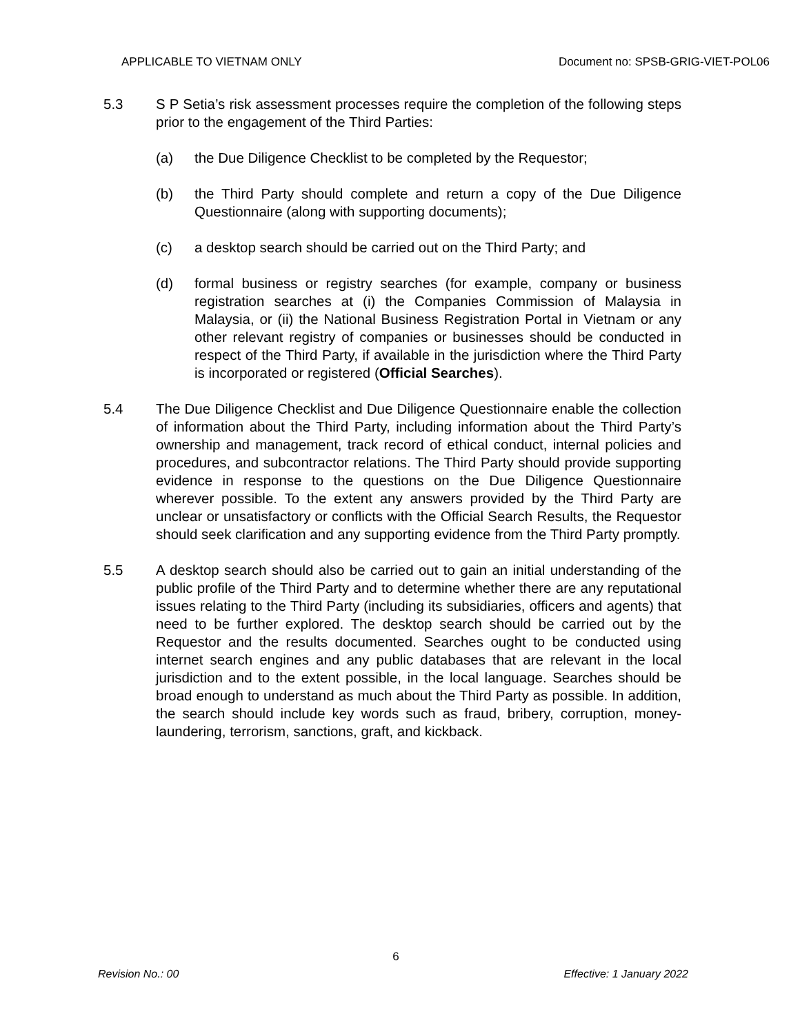APPLICABLE TO VIETNAM ONLY Document no: SPSB-GRIG-VIET-POL06
5.3 S P Setia’s risk assessment processes require the completion of the following steps prior to the engagement of the Third Parties:
(a) the Due Diligence Checklist to be completed by the Requestor;
(b) the Third Party should complete and return a copy of the Due Diligence Questionnaire (along with supporting documents);
(c) a desktop search should be carried out on the Third Party; and
(d) formal business or registry searches (for example, company or business registration searches at (i) the Companies Commission of Malaysia in Malaysia, or (ii) the National Business Registration Portal in Vietnam or any other relevant registry of companies or businesses should be conducted in respect of the Third Party, if available in the jurisdiction where the Third Party is incorporated or registered (Official Searches).
5.4 The Due Diligence Checklist and Due Diligence Questionnaire enable the collection of information about the Third Party, including information about the Third Party’s ownership and management, track record of ethical conduct, internal policies and procedures, and subcontractor relations. The Third Party should provide supporting evidence in response to the questions on the Due Diligence Questionnaire wherever possible. To the extent any answers provided by the Third Party are unclear or unsatisfactory or conflicts with the Official Search Results, the Requestor should seek clarification and any supporting evidence from the Third Party promptly.
5.5 A desktop search should also be carried out to gain an initial understanding of the public profile of the Third Party and to determine whether there are any reputational issues relating to the Third Party (including its subsidiaries, officers and agents) that need to be further explored. The desktop search should be carried out by the Requestor and the results documented. Searches ought to be conducted using internet search engines and any public databases that are relevant in the local jurisdiction and to the extent possible, in the local language. Searches should be broad enough to understand as much about the Third Party as possible. In addition, the search should include key words such as fraud, bribery, corruption, money-laundering, terrorism, sanctions, graft, and kickback.
6
Revision No.: 00 Effective: 1 January 2022